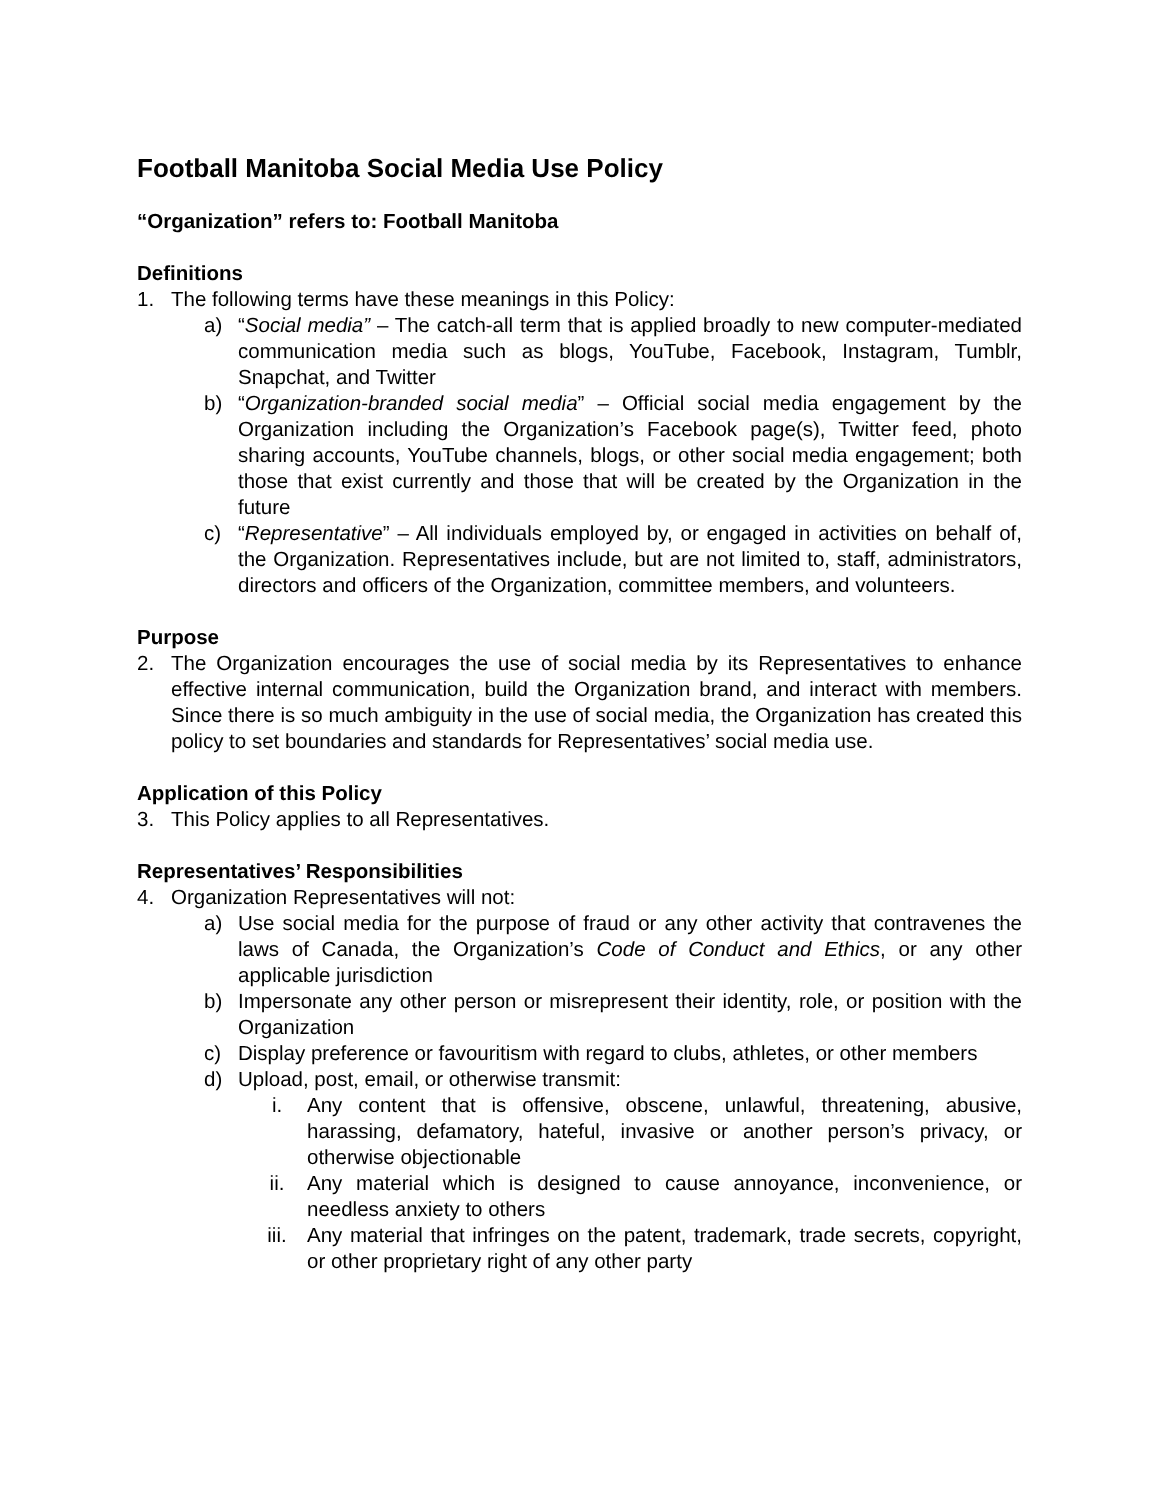Football Manitoba Social Media Use Policy
“Organization” refers to: Football Manitoba
Definitions
1. The following terms have these meanings in this Policy:
a) “Social media” – The catch-all term that is applied broadly to new computer-mediated communication media such as blogs, YouTube, Facebook, Instagram, Tumblr, Snapchat, and Twitter
b) “Organization-branded social media” – Official social media engagement by the Organization including the Organization’s Facebook page(s), Twitter feed, photo sharing accounts, YouTube channels, blogs, or other social media engagement; both those that exist currently and those that will be created by the Organization in the future
c) “Representative” – All individuals employed by, or engaged in activities on behalf of, the Organization. Representatives include, but are not limited to, staff, administrators, directors and officers of the Organization, committee members, and volunteers.
Purpose
2. The Organization encourages the use of social media by its Representatives to enhance effective internal communication, build the Organization brand, and interact with members. Since there is so much ambiguity in the use of social media, the Organization has created this policy to set boundaries and standards for Representatives’ social media use.
Application of this Policy
3. This Policy applies to all Representatives.
Representatives’ Responsibilities
4. Organization Representatives will not:
a) Use social media for the purpose of fraud or any other activity that contravenes the laws of Canada, the Organization’s Code of Conduct and Ethics, or any other applicable jurisdiction
b) Impersonate any other person or misrepresent their identity, role, or position with the Organization
c) Display preference or favouritism with regard to clubs, athletes, or other members
d) Upload, post, email, or otherwise transmit:
i. Any content that is offensive, obscene, unlawful, threatening, abusive, harassing, defamatory, hateful, invasive or another person’s privacy, or otherwise objectionable
ii. Any material which is designed to cause annoyance, inconvenience, or needless anxiety to others
iii. Any material that infringes on the patent, trademark, trade secrets, copyright, or other proprietary right of any other party